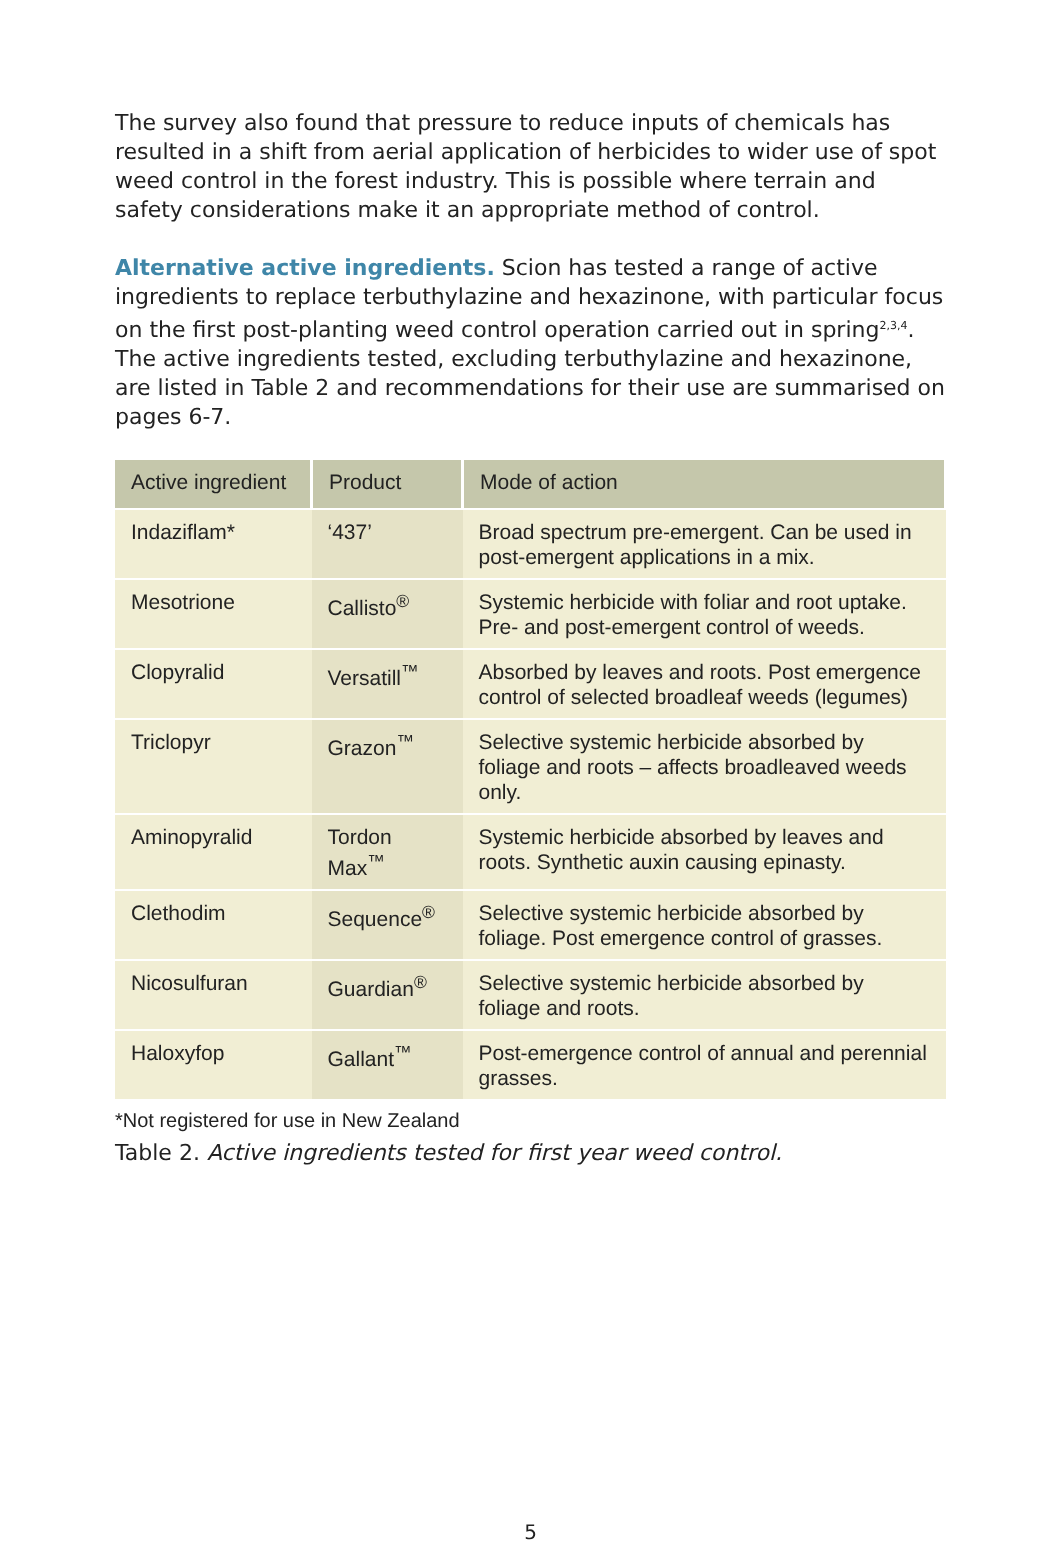The survey also found that pressure to reduce inputs of chemicals has resulted in a shift from aerial application of herbicides to wider use of spot weed control in the forest industry. This is possible where terrain and safety considerations make it an appropriate method of control.
Alternative active ingredients. Scion has tested a range of active ingredients to replace terbuthylazine and hexazinone, with particular focus on the first post-planting weed control operation carried out in spring<sup>2,3,4</sup>. The active ingredients tested, excluding terbuthylazine and hexazinone, are listed in Table 2 and recommendations for their use are summarised on pages 6-7.
| Active ingredient | Product | Mode of action |
| --- | --- | --- |
| Indaziflam* | ‘437’ | Broad spectrum pre-emergent. Can be used in post-emergent applications in a mix. |
| Mesotrione | Callisto<sup>®</sup> | Systemic herbicide with foliar and root uptake. Pre- and post-emergent control of weeds. |
| Clopyralid | Versatill<sup>™</sup> | Absorbed by leaves and roots. Post emergence control of selected broadleaf weeds (legumes) |
| Triclopyr | Grazon<sup>™</sup> | Selective systemic herbicide absorbed by foliage and roots – affects broadleaved weeds only. |
| Aminopyralid | Tordon Max<sup>™</sup> | Systemic herbicide absorbed by leaves and roots. Synthetic auxin causing epinasty. |
| Clethodim | Sequence<sup>®</sup> | Selective systemic herbicide absorbed by foliage. Post emergence control of grasses. |
| Nicosulfuran | Guardian<sup>®</sup> | Selective systemic herbicide absorbed by foliage and roots. |
| Haloxyfop | Gallant<sup>™</sup> | Post-emergence control of annual and perennial grasses. |
*Not registered for use in New Zealand
Table 2. Active ingredients tested for first year weed control.
5